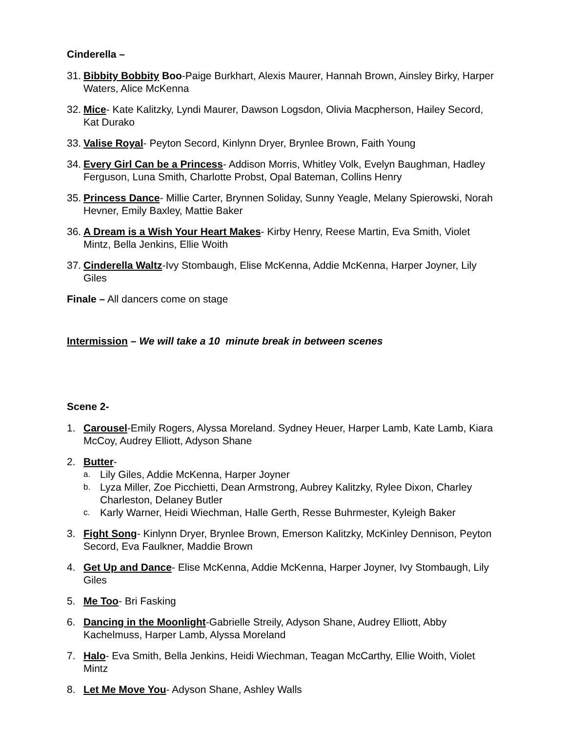Cinderella –
31. Bibbity Bobbity Boo-Paige Burkhart, Alexis Maurer, Hannah Brown, Ainsley Birky, Harper Waters, Alice McKenna
32. Mice- Kate Kalitzky, Lyndi Maurer, Dawson Logsdon, Olivia Macpherson, Hailey Secord, Kat Durako
33. Valise Royal- Peyton Secord, Kinlynn Dryer, Brynlee Brown, Faith Young
34. Every Girl Can be a Princess- Addison Morris, Whitley Volk, Evelyn Baughman, Hadley Ferguson, Luna Smith, Charlotte Probst, Opal Bateman, Collins Henry
35. Princess Dance- Millie Carter, Brynnen Soliday, Sunny Yeagle, Melany Spierowski, Norah Hevner, Emily Baxley, Mattie Baker
36. A Dream is a Wish Your Heart Makes- Kirby Henry, Reese Martin, Eva Smith, Violet Mintz, Bella Jenkins, Ellie Woith
37. Cinderella Waltz-Ivy Stombaugh, Elise McKenna, Addie McKenna, Harper Joyner, Lily Giles
Finale – All dancers come on stage
Intermission – We will take a 10 minute break in between scenes
Scene 2-
1. Carousel-Emily Rogers, Alyssa Moreland. Sydney Heuer, Harper Lamb, Kate Lamb, Kiara McCoy, Audrey Elliott, Adyson Shane
2. Butter-
a. Lily Giles, Addie McKenna, Harper Joyner
b. Lyza Miller, Zoe Picchietti, Dean Armstrong, Aubrey Kalitzky, Rylee Dixon, Charley Charleston, Delaney Butler
c. Karly Warner, Heidi Wiechman, Halle Gerth, Resse Buhrmester, Kyleigh Baker
3. Fight Song- Kinlynn Dryer, Brynlee Brown, Emerson Kalitzky, McKinley Dennison, Peyton Secord, Eva Faulkner, Maddie Brown
4. Get Up and Dance- Elise McKenna, Addie McKenna, Harper Joyner, Ivy Stombaugh, Lily Giles
5. Me Too- Bri Fasking
6. Dancing in the Moonlight-Gabrielle Streily, Adyson Shane, Audrey Elliott, Abby Kachelmuss, Harper Lamb, Alyssa Moreland
7. Halo- Eva Smith, Bella Jenkins, Heidi Wiechman, Teagan McCarthy, Ellie Woith, Violet Mintz
8. Let Me Move You- Adyson Shane, Ashley Walls